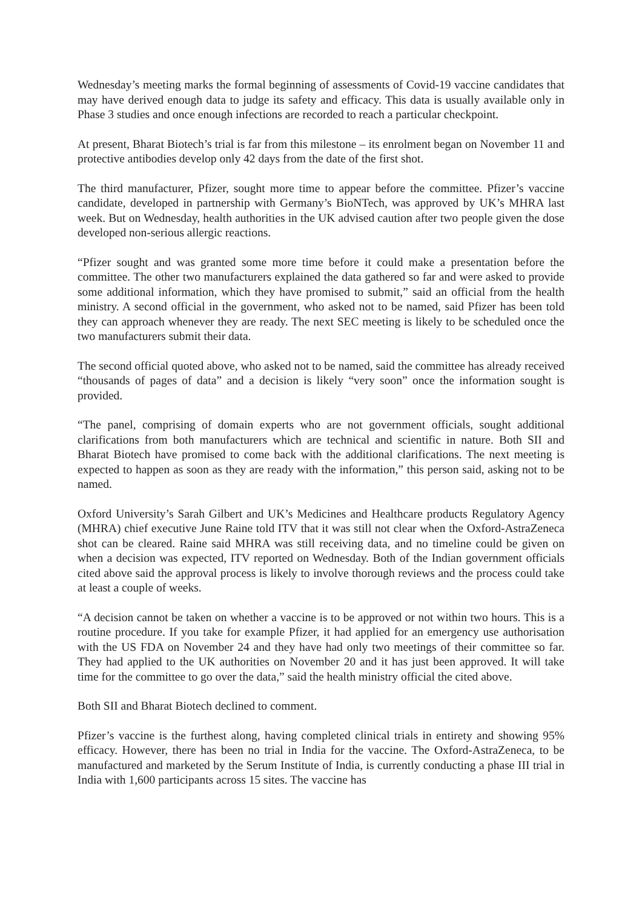Wednesday’s meeting marks the formal beginning of assessments of Covid-19 vaccine candidates that may have derived enough data to judge its safety and efficacy. This data is usually available only in Phase 3 studies and once enough infections are recorded to reach a particular checkpoint.
At present, Bharat Biotech’s trial is far from this milestone – its enrolment began on November 11 and protective antibodies develop only 42 days from the date of the first shot.
The third manufacturer, Pfizer, sought more time to appear before the committee. Pfizer’s vaccine candidate, developed in partnership with Germany’s BioNTech, was approved by UK’s MHRA last week. But on Wednesday, health authorities in the UK advised caution after two people given the dose developed non-serious allergic reactions.
“Pfizer sought and was granted some more time before it could make a presentation before the committee. The other two manufacturers explained the data gathered so far and were asked to provide some additional information, which they have promised to submit,” said an official from the health ministry. A second official in the government, who asked not to be named, said Pfizer has been told they can approach whenever they are ready. The next SEC meeting is likely to be scheduled once the two manufacturers submit their data.
The second official quoted above, who asked not to be named, said the committee has already received “thousands of pages of data” and a decision is likely “very soon” once the information sought is provided.
“The panel, comprising of domain experts who are not government officials, sought additional clarifications from both manufacturers which are technical and scientific in nature. Both SII and Bharat Biotech have promised to come back with the additional clarifications. The next meeting is expected to happen as soon as they are ready with the information,” this person said, asking not to be named.
Oxford University’s Sarah Gilbert and UK’s Medicines and Healthcare products Regulatory Agency (MHRA) chief executive June Raine told ITV that it was still not clear when the Oxford-AstraZeneca shot can be cleared. Raine said MHRA was still receiving data, and no timeline could be given on when a decision was expected, ITV reported on Wednesday. Both of the Indian government officials cited above said the approval process is likely to involve thorough reviews and the process could take at least a couple of weeks.
“A decision cannot be taken on whether a vaccine is to be approved or not within two hours. This is a routine procedure. If you take for example Pfizer, it had applied for an emergency use authorisation with the US FDA on November 24 and they have had only two meetings of their committee so far. They had applied to the UK authorities on November 20 and it has just been approved. It will take time for the committee to go over the data,” said the health ministry official the cited above.
Both SII and Bharat Biotech declined to comment.
Pfizer’s vaccine is the furthest along, having completed clinical trials in entirety and showing 95% efficacy. However, there has been no trial in India for the vaccine. The Oxford-AstraZeneca, to be manufactured and marketed by the Serum Institute of India, is currently conducting a phase III trial in India with 1,600 participants across 15 sites. The vaccine has